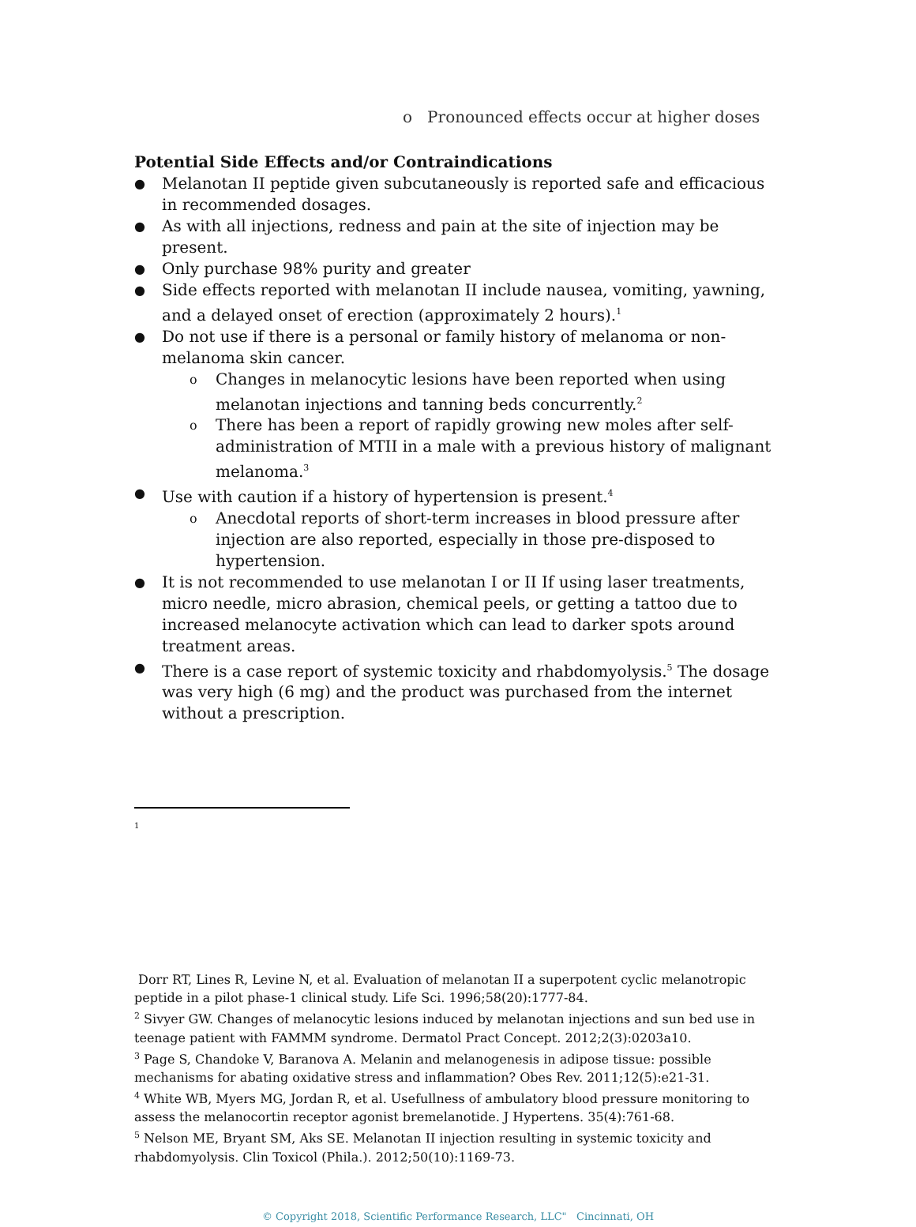o Pronounced effects occur at higher doses
Potential Side Effects and/or Contraindications
Melanotan II peptide given subcutaneously is reported safe and efficacious in recommended dosages.
As with all injections, redness and pain at the site of injection may be present.
Only purchase 98% purity and greater
Side effects reported with melanotan II include nausea, vomiting, yawning, and a delayed onset of erection (approximately 2 hours).<sup>1</sup>
Do not use if there is a personal or family history of melanoma or non-melanoma skin cancer.
Changes in melanocytic lesions have been reported when using melanotan injections and tanning beds concurrently.<sup>2</sup>
There has been a report of rapidly growing new moles after self-administration of MTII in a male with a previous history of malignant melanoma.<sup>3</sup>
Use with caution if a history of hypertension is present.<sup>4</sup>
Anecdotal reports of short-term increases in blood pressure after injection are also reported, especially in those pre-disposed to hypertension.
It is not recommended to use melanotan I or II If using laser treatments, micro needle, micro abrasion, chemical peels, or getting a tattoo due to increased melanocyte activation which can lead to darker spots around treatment areas.
There is a case report of systemic toxicity and rhabdomyolysis.<sup>5</sup> The dosage was very high (6 mg) and the product was purchased from the internet without a prescription.
1
Dorr RT, Lines R, Levine N, et al. Evaluation of melanotan II a superpotent cyclic melanotropic peptide in a pilot phase-1 clinical study. Life Sci. 1996;58(20):1777-84.
<sup>2</sup> Sivyer GW. Changes of melanocytic lesions induced by melanotan injections and sun bed use in teenage patient with FAMMM syndrome. Dermatol Pract Concept. 2012;2(3):0203a10.
<sup>3</sup> Page S, Chandoke V, Baranova A. Melanin and melanogenesis in adipose tissue: possible mechanisms for abating oxidative stress and inflammation? Obes Rev. 2011;12(5):e21-31.
<sup>4</sup> White WB, Myers MG, Jordan R, et al. Usefullness of ambulatory blood pressure monitoring to assess the melanocortin receptor agonist bremelanotide. J Hypertens. 35(4):761-68.
<sup>5</sup> Nelson ME, Bryant SM, Aks SE. Melanotan II injection resulting in systemic toxicity and rhabdomyolysis. Clin Toxicol (Phila.). 2012;50(10):1169-73.
© Copyright 2018, Scientific Performance Research, LLC" Cincinnati, OH